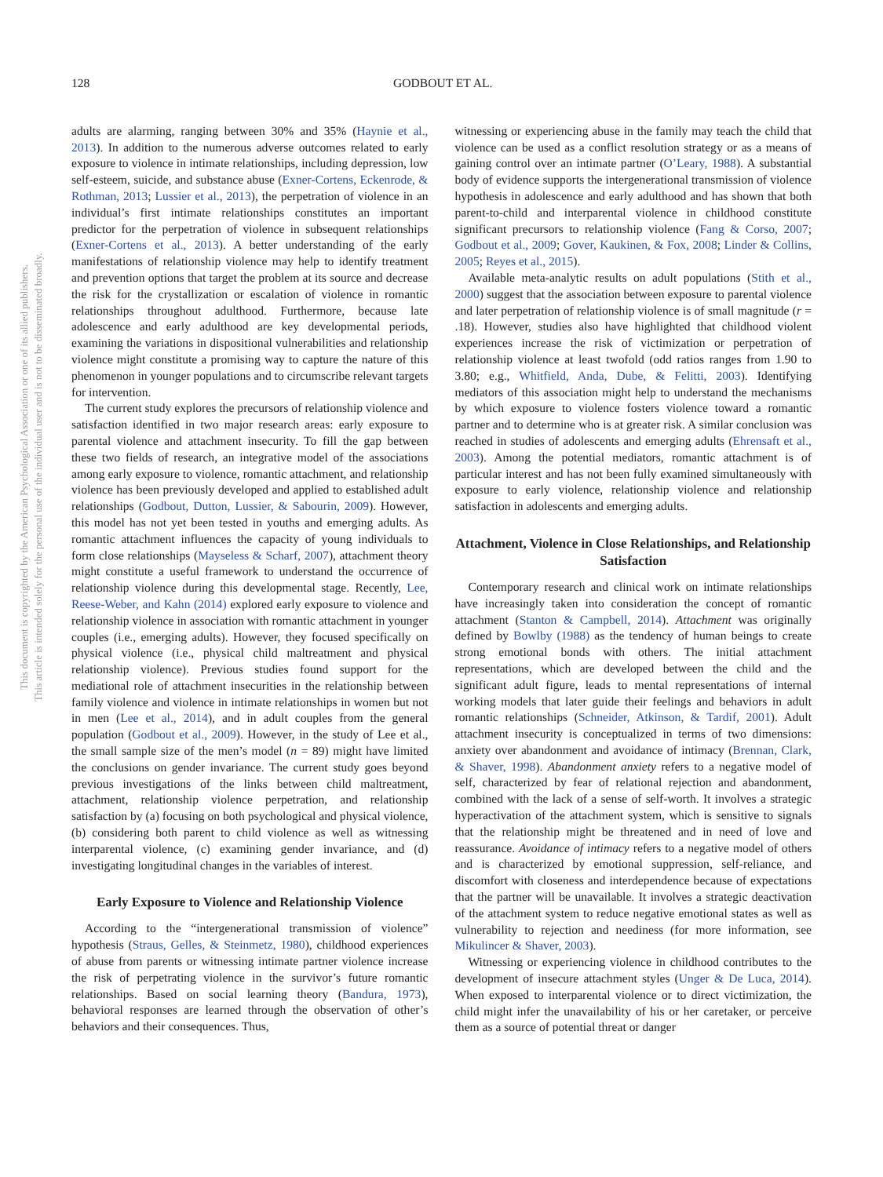128 GODBOUT ET AL.
This document is copyrighted by the American Psychological Association or one of its allied publishers.
This article is intended solely for the personal use of the individual user and is not to be disseminated broadly.
adults are alarming, ranging between 30% and 35% (Haynie et al., 2013). In addition to the numerous adverse outcomes related to early exposure to violence in intimate relationships, including depression, low self-esteem, suicide, and substance abuse (Exner-Cortens, Eckenrode, & Rothman, 2013; Lussier et al., 2013), the perpetration of violence in an individual’s first intimate relationships constitutes an important predictor for the perpetration of violence in subsequent relationships (Exner-Cortens et al., 2013). A better understanding of the early manifestations of relationship violence may help to identify treatment and prevention options that target the problem at its source and decrease the risk for the crystallization or escalation of violence in romantic relationships throughout adulthood. Furthermore, because late adolescence and early adulthood are key developmental periods, examining the variations in dispositional vulnerabilities and relationship violence might constitute a promising way to capture the nature of this phenomenon in younger populations and to circumscribe relevant targets for intervention.
The current study explores the precursors of relationship violence and satisfaction identified in two major research areas: early exposure to parental violence and attachment insecurity. To fill the gap between these two fields of research, an integrative model of the associations among early exposure to violence, romantic attachment, and relationship violence has been previously developed and applied to established adult relationships (Godbout, Dutton, Lussier, & Sabourin, 2009). However, this model has not yet been tested in youths and emerging adults. As romantic attachment influences the capacity of young individuals to form close relationships (Mayseless & Scharf, 2007), attachment theory might constitute a useful framework to understand the occurrence of relationship violence during this developmental stage. Recently, Lee, Reese-Weber, and Kahn (2014) explored early exposure to violence and relationship violence in association with romantic attachment in younger couples (i.e., emerging adults). However, they focused specifically on physical violence (i.e., physical child maltreatment and physical relationship violence). Previous studies found support for the mediational role of attachment insecurities in the relationship between family violence and violence in intimate relationships in women but not in men (Lee et al., 2014), and in adult couples from the general population (Godbout et al., 2009). However, in the study of Lee et al., the small sample size of the men’s model (n = 89) might have limited the conclusions on gender invariance. The current study goes beyond previous investigations of the links between child maltreatment, attachment, relationship violence perpetration, and relationship satisfaction by (a) focusing on both psychological and physical violence, (b) considering both parent to child violence as well as witnessing interparental violence, (c) examining gender invariance, and (d) investigating longitudinal changes in the variables of interest.
Early Exposure to Violence and Relationship Violence
According to the “intergenerational transmission of violence” hypothesis (Straus, Gelles, & Steinmetz, 1980), childhood experiences of abuse from parents or witnessing intimate partner violence increase the risk of perpetrating violence in the survivor’s future romantic relationships. Based on social learning theory (Bandura, 1973), behavioral responses are learned through the observation of other’s behaviors and their consequences. Thus,
witnessing or experiencing abuse in the family may teach the child that violence can be used as a conflict resolution strategy or as a means of gaining control over an intimate partner (O’Leary, 1988). A substantial body of evidence supports the intergenerational transmission of violence hypothesis in adolescence and early adulthood and has shown that both parent-to-child and interparental violence in childhood constitute significant precursors to relationship violence (Fang & Corso, 2007; Godbout et al., 2009; Gover, Kaukinen, & Fox, 2008; Linder & Collins, 2005; Reyes et al., 2015).
Available meta-analytic results on adult populations (Stith et al., 2000) suggest that the association between exposure to parental violence and later perpetration of relationship violence is of small magnitude (r = .18). However, studies also have highlighted that childhood violent experiences increase the risk of victimization or perpetration of relationship violence at least twofold (odd ratios ranges from 1.90 to 3.80; e.g., Whitfield, Anda, Dube, & Felitti, 2003). Identifying mediators of this association might help to understand the mechanisms by which exposure to violence fosters violence toward a romantic partner and to determine who is at greater risk. A similar conclusion was reached in studies of adolescents and emerging adults (Ehrensaft et al., 2003). Among the potential mediators, romantic attachment is of particular interest and has not been fully examined simultaneously with exposure to early violence, relationship violence and relationship satisfaction in adolescents and emerging adults.
Attachment, Violence in Close Relationships, and Relationship Satisfaction
Contemporary research and clinical work on intimate relationships have increasingly taken into consideration the concept of romantic attachment (Stanton & Campbell, 2014). Attachment was originally defined by Bowlby (1988) as the tendency of human beings to create strong emotional bonds with others. The initial attachment representations, which are developed between the child and the significant adult figure, leads to mental representations of internal working models that later guide their feelings and behaviors in adult romantic relationships (Schneider, Atkinson, & Tardif, 2001). Adult attachment insecurity is conceptualized in terms of two dimensions: anxiety over abandonment and avoidance of intimacy (Brennan, Clark, & Shaver, 1998). Abandonment anxiety refers to a negative model of self, characterized by fear of relational rejection and abandonment, combined with the lack of a sense of self-worth. It involves a strategic hyperactivation of the attachment system, which is sensitive to signals that the relationship might be threatened and in need of love and reassurance. Avoidance of intimacy refers to a negative model of others and is characterized by emotional suppression, self-reliance, and discomfort with closeness and interdependence because of expectations that the partner will be unavailable. It involves a strategic deactivation of the attachment system to reduce negative emotional states as well as vulnerability to rejection and neediness (for more information, see Mikulincer & Shaver, 2003).
Witnessing or experiencing violence in childhood contributes to the development of insecure attachment styles (Unger & De Luca, 2014). When exposed to interparental violence or to direct victimization, the child might infer the unavailability of his or her caretaker, or perceive them as a source of potential threat or danger